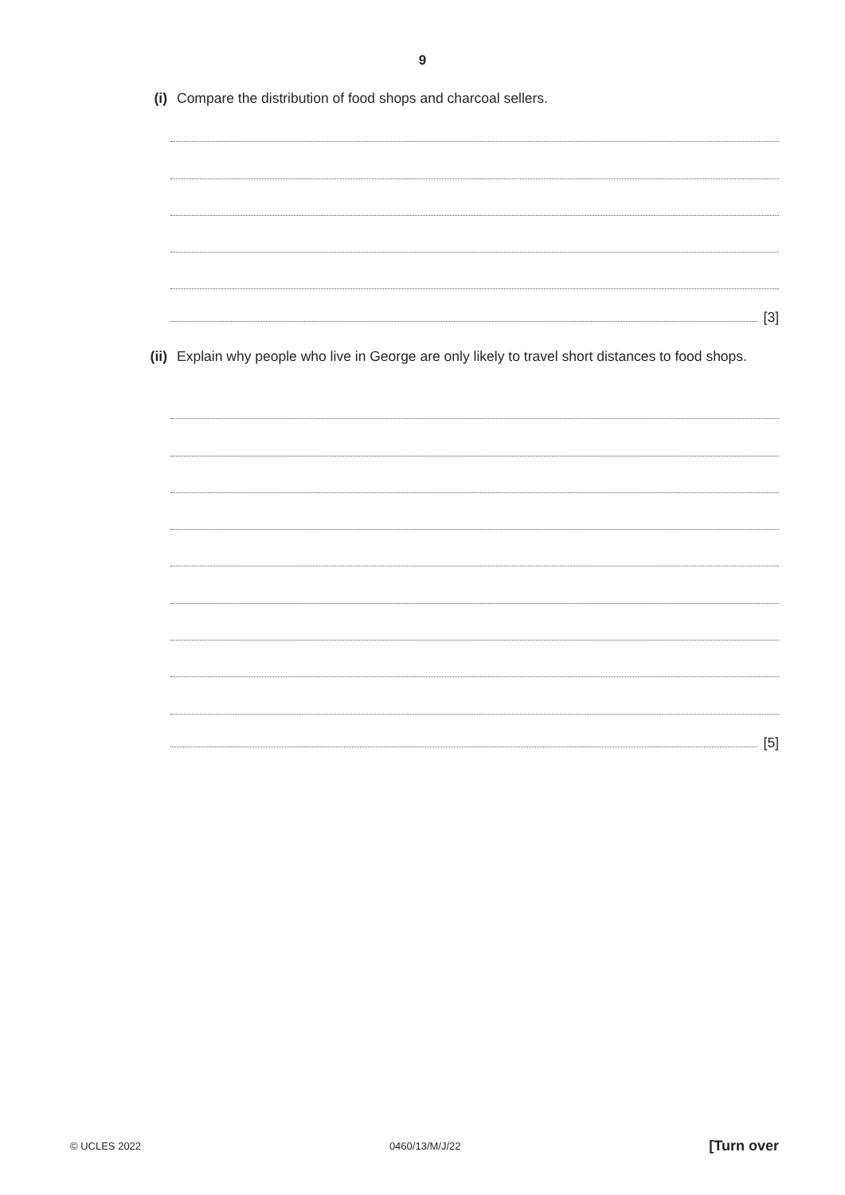9
(i) Compare the distribution of food shops and charcoal sellers.
[3]
(ii) Explain why people who live in George are only likely to travel short distances to food shops.
[5]
© UCLES 2022 0460/13/M/J/22 [Turn over